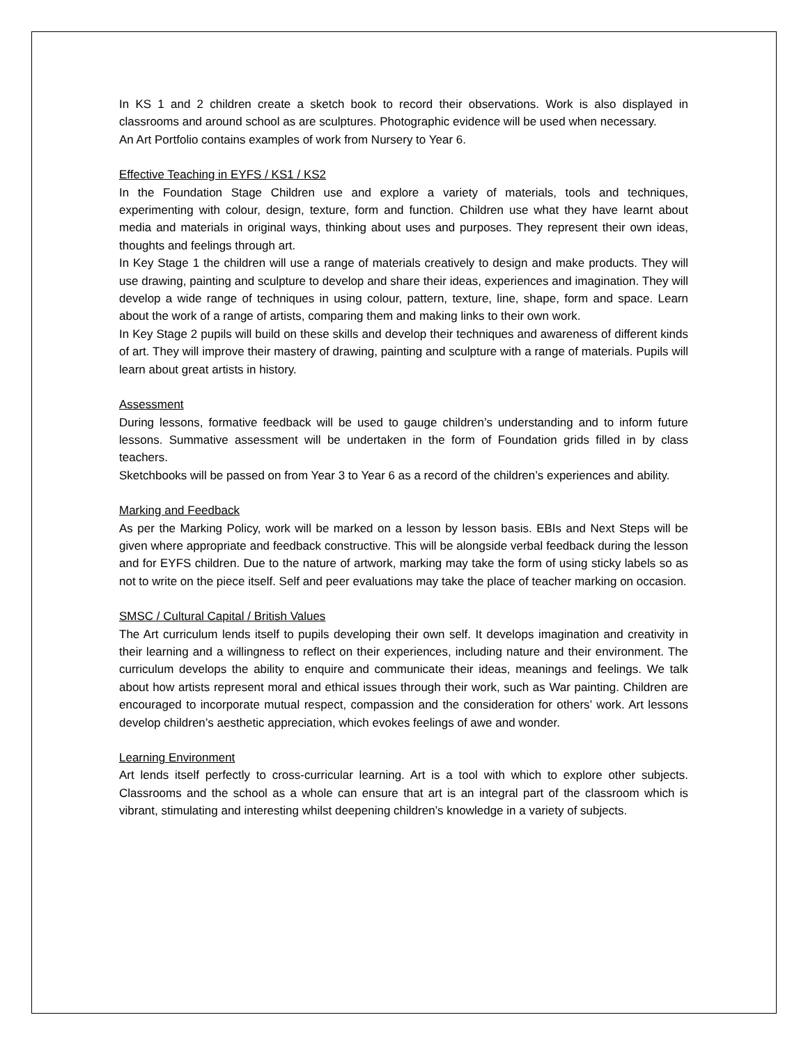In KS 1 and 2 children create a sketch book to record their observations. Work is also displayed in classrooms and around school as are sculptures. Photographic evidence will be used when necessary.
An Art Portfolio contains examples of work from Nursery to Year 6.
Effective Teaching in EYFS / KS1 / KS2
In the Foundation Stage Children use and explore a variety of materials, tools and techniques, experimenting with colour, design, texture, form and function. Children use what they have learnt about media and materials in original ways, thinking about uses and purposes. They represent their own ideas, thoughts and feelings through art.
In Key Stage 1 the children will use a range of materials creatively to design and make products. They will use drawing, painting and sculpture to develop and share their ideas, experiences and imagination. They will develop a wide range of techniques in using colour, pattern, texture, line, shape, form and space. Learn about the work of a range of artists, comparing them and making links to their own work.
In Key Stage 2 pupils will build on these skills and develop their techniques and awareness of different kinds of art. They will improve their mastery of drawing, painting and sculpture with a range of materials. Pupils will learn about great artists in history.
Assessment
During lessons, formative feedback will be used to gauge children’s understanding and to inform future lessons. Summative assessment will be undertaken in the form of Foundation grids filled in by class teachers.
Sketchbooks will be passed on from Year 3 to Year 6 as a record of the children’s experiences and ability.
Marking and Feedback
As per the Marking Policy, work will be marked on a lesson by lesson basis. EBIs and Next Steps will be given where appropriate and feedback constructive. This will be alongside verbal feedback during the lesson and for EYFS children. Due to the nature of artwork, marking may take the form of using sticky labels so as not to write on the piece itself. Self and peer evaluations may take the place of teacher marking on occasion.
SMSC / Cultural Capital / British Values
The Art curriculum lends itself to pupils developing their own self. It develops imagination and creativity in their learning and a willingness to reflect on their experiences, including nature and their environment. The curriculum develops the ability to enquire and communicate their ideas, meanings and feelings. We talk about how artists represent moral and ethical issues through their work, such as War painting. Children are encouraged to incorporate mutual respect, compassion and the consideration for others’ work. Art lessons develop children’s aesthetic appreciation, which evokes feelings of awe and wonder.
Learning Environment
Art lends itself perfectly to cross-curricular learning. Art is a tool with which to explore other subjects. Classrooms and the school as a whole can ensure that art is an integral part of the classroom which is vibrant, stimulating and interesting whilst deepening children’s knowledge in a variety of subjects.